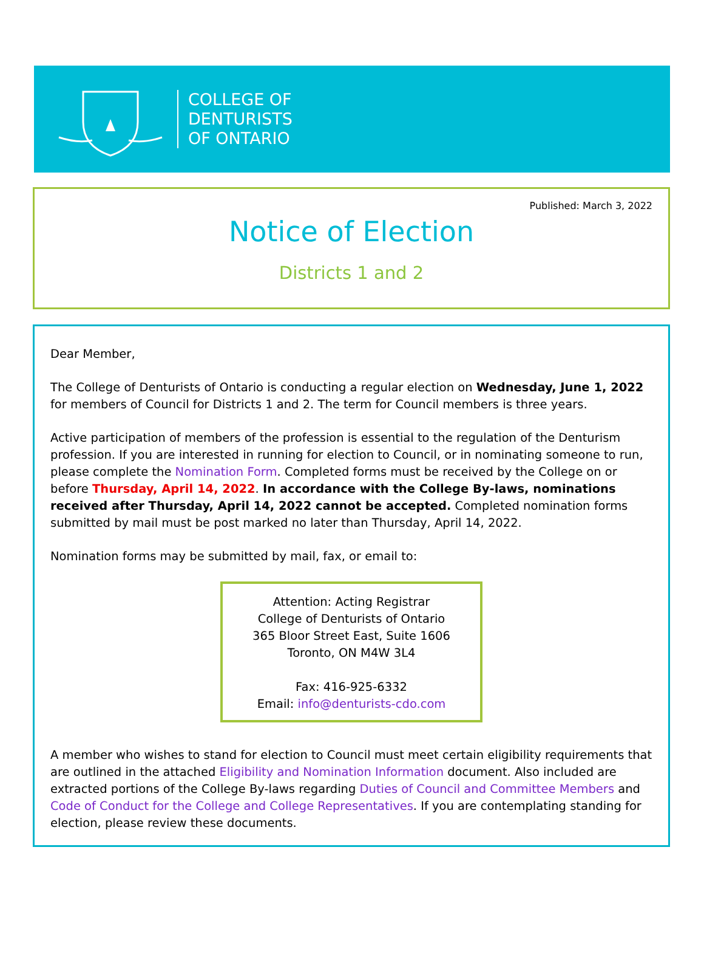COLLEGE OF
DENTURISTS
OF ONTARIO
Published: March 3, 2022
Notice of Election
Districts 1 and 2
Dear Member,
The College of Denturists of Ontario is conducting a regular election on Wednesday, June 1, 2022 for members of Council for Districts 1 and 2. The term for Council members is three years.
Active participation of members of the profession is essential to the regulation of the Denturism profession. If you are interested in running for election to Council, or in nominating someone to run, please complete the Nomination Form. Completed forms must be received by the College on or before Thursday, April 14, 2022. In accordance with the College By-laws, nominations received after Thursday, April 14, 2022 cannot be accepted. Completed nomination forms submitted by mail must be post marked no later than Thursday, April 14, 2022.
Nomination forms may be submitted by mail, fax, or email to:
Attention: Acting Registrar
College of Denturists of Ontario
365 Bloor Street East, Suite 1606
Toronto, ON M4W 3L4
Fax: 416-925-6332
Email: info@denturists-cdo.com
A member who wishes to stand for election to Council must meet certain eligibility requirements that are outlined in the attached Eligibility and Nomination Information document. Also included are extracted portions of the College By-laws regarding Duties of Council and Committee Members and Code of Conduct for the College and College Representatives. If you are contemplating standing for election, please review these documents.